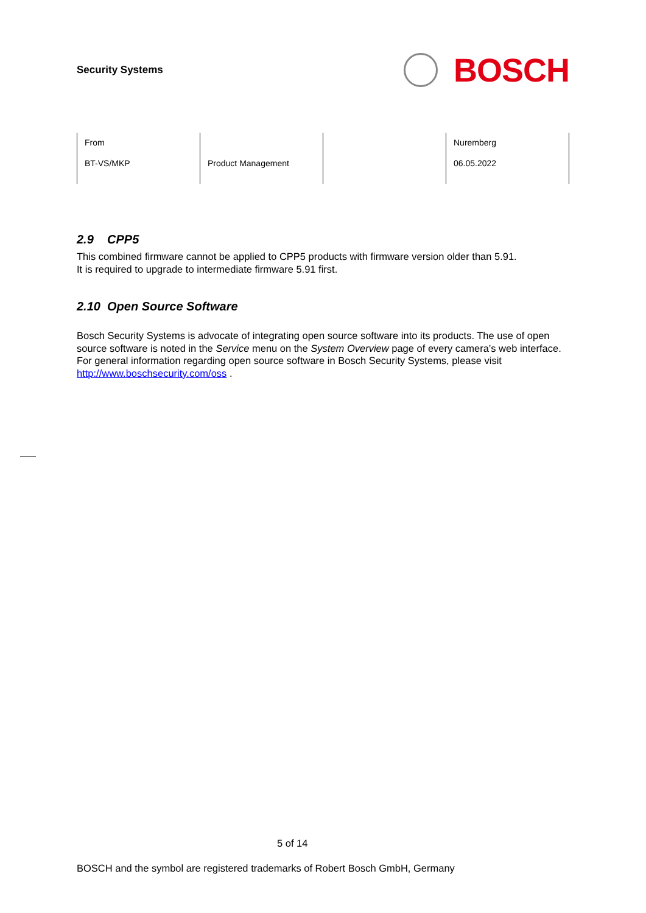Security Systems
BOSCH
| From BT-VS/MKP | Product Management | | Nuremberg 06.05.2022 |
2.9 CPP5
This combined firmware cannot be applied to CPP5 products with firmware version older than 5.91.
It is required to upgrade to intermediate firmware 5.91 first.
2.10 Open Source Software
Bosch Security Systems is advocate of integrating open source software into its products. The use of open source software is noted in the Service menu on the System Overview page of every camera’s web interface. For general information regarding open source software in Bosch Security Systems, please visit http://www.boschsecurity.com/oss .
5 of 14
BOSCH and the symbol are registered trademarks of Robert Bosch GmbH, Germany